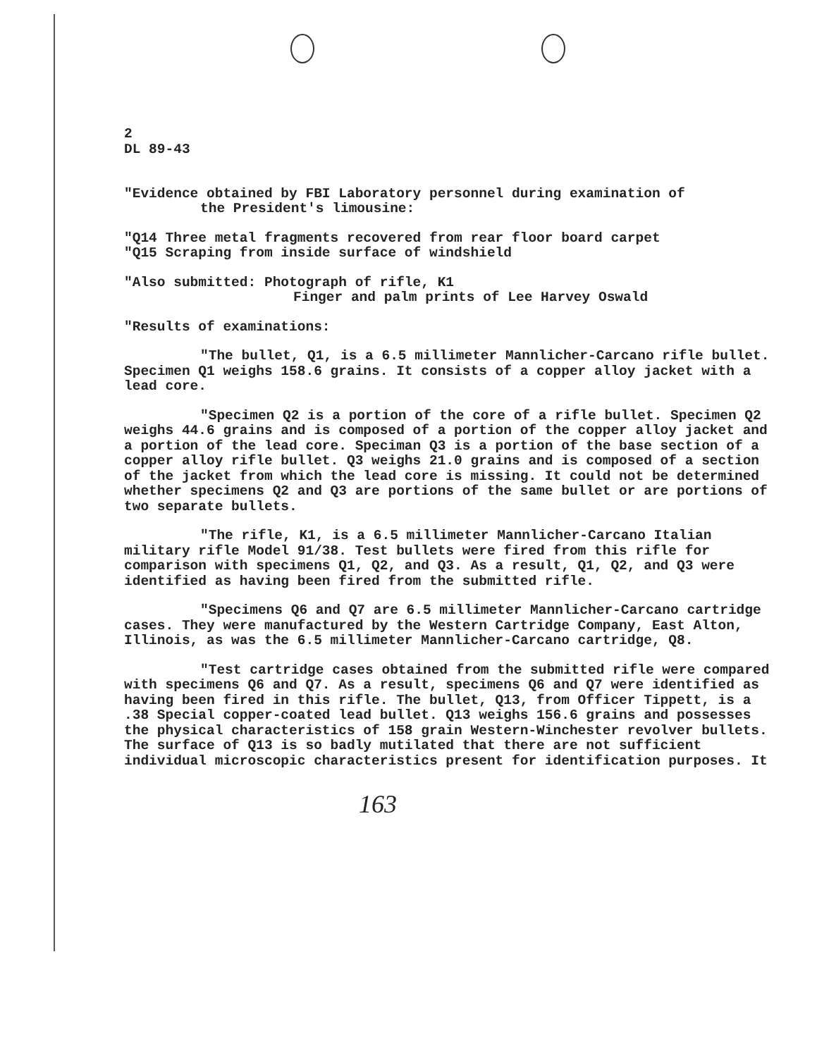2
DL 89-43
"Evidence obtained by FBI Laboratory personnel during examination of
the President's limousine:
"Q14 Three metal fragments recovered from rear floor board carpet
"Q15 Scraping from inside surface of windshield
"Also submitted: Photograph of rifle, K1
Finger and palm prints of Lee Harvey Oswald
"Results of examinations:
"The bullet, Q1, is a 6.5 millimeter Mannlicher-Carcano rifle bullet. Specimen Q1 weighs 158.6 grains. It consists of a copper alloy jacket with a lead core.
"Specimen Q2 is a portion of the core of a rifle bullet. Specimen Q2 weighs 44.6 grains and is composed of a portion of the copper alloy jacket and a portion of the lead core. Speciman Q3 is a portion of the base section of a copper alloy rifle bullet. Q3 weighs 21.0 grains and is composed of a section of the jacket from which the lead core is missing. It could not be determined whether specimens Q2 and Q3 are portions of the same bullet or are portions of two separate bullets.
"The rifle, K1, is a 6.5 millimeter Mannlicher-Carcano Italian military rifle Model 91/38. Test bullets were fired from this rifle for comparison with specimens Q1, Q2, and Q3. As a result, Q1, Q2, and Q3 were identified as having been fired from the submitted rifle.
"Specimens Q6 and Q7 are 6.5 millimeter Mannlicher-Carcano cartridge cases. They were manufactured by the Western Cartridge Company, East Alton, Illinois, as was the 6.5 millimeter Mannlicher-Carcano cartridge, Q8.
"Test cartridge cases obtained from the submitted rifle were compared with specimens Q6 and Q7. As a result, specimens Q6 and Q7 were identified as having been fired in this rifle. The bullet, Q13, from Officer Tippett, is a .38 Special copper-coated lead bullet. Q13 weighs 156.6 grains and possesses the physical characteristics of 158 grain Western-Winchester revolver bullets. The surface of Q13 is so badly mutilated that there are not sufficient individual microscopic characteristics present for identification purposes. It
163